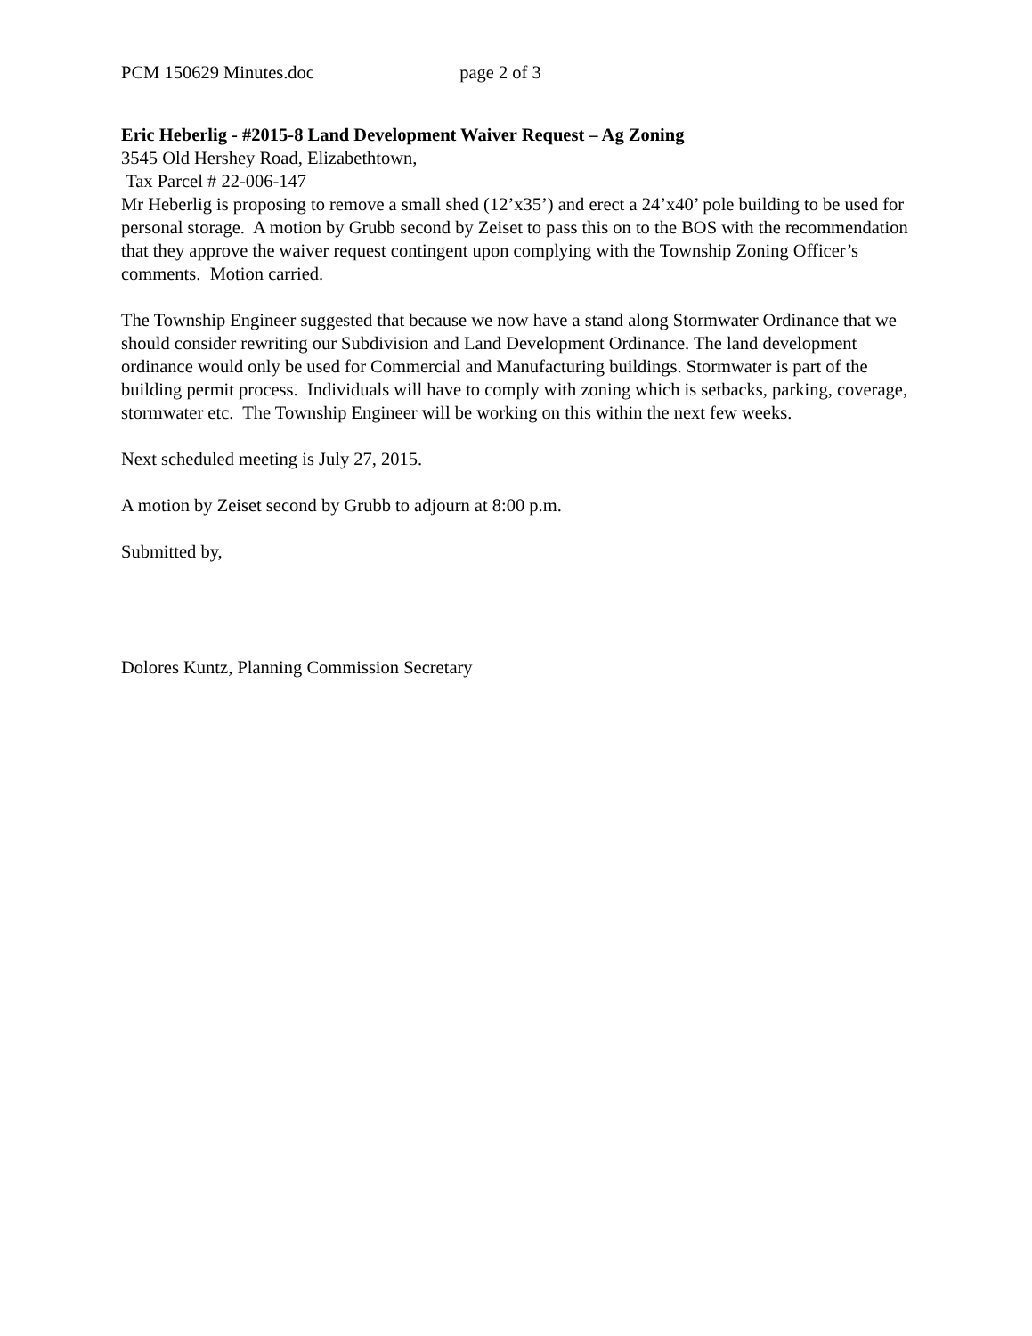PCM 150629 Minutes.doc page 2 of 3
Eric Heberlig - #2015-8 Land Development Waiver Request – Ag Zoning
3545 Old Hershey Road, Elizabethtown,
Tax Parcel # 22-006-147
Mr Heberlig is proposing to remove a small shed (12’x35’) and erect a 24’x40’ pole building to be used for personal storage. A motion by Grubb second by Zeiset to pass this on to the BOS with the recommendation that they approve the waiver request contingent upon complying with the Township Zoning Officer’s comments. Motion carried.
The Township Engineer suggested that because we now have a stand along Stormwater Ordinance that we should consider rewriting our Subdivision and Land Development Ordinance. The land development ordinance would only be used for Commercial and Manufacturing buildings. Stormwater is part of the building permit process. Individuals will have to comply with zoning which is setbacks, parking, coverage, stormwater etc. The Township Engineer will be working on this within the next few weeks.
Next scheduled meeting is July 27, 2015.
A motion by Zeiset second by Grubb to adjourn at 8:00 p.m.
Submitted by,
Dolores Kuntz, Planning Commission Secretary